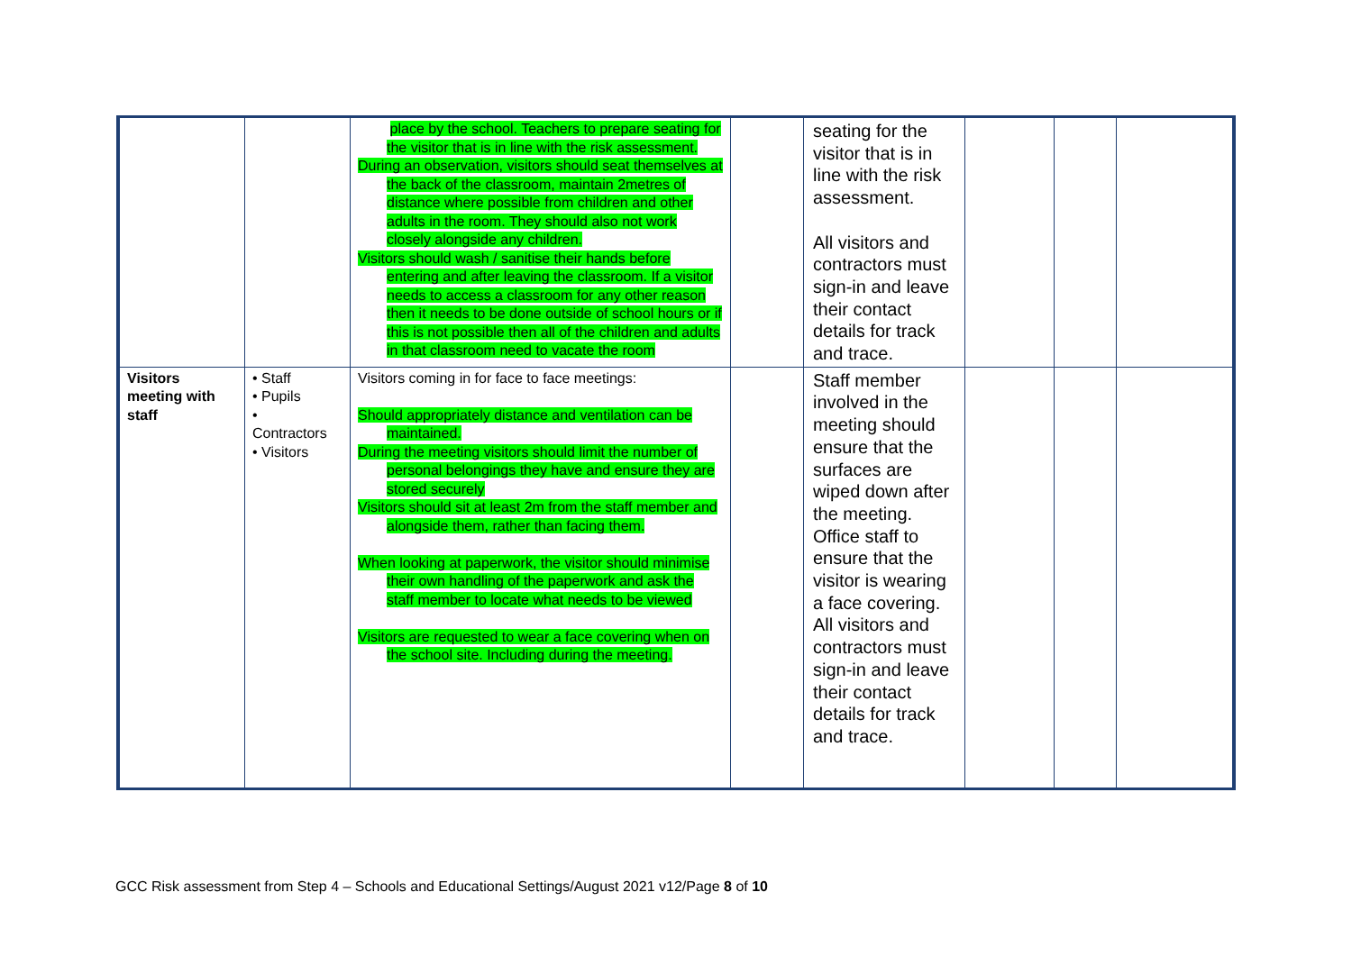| | | place by the school. Teachers to prepare seating for the visitor that is in line with the risk assessment. During an observation, visitors should seat themselves at the back of the classroom, maintain 2metres of distance where possible from children and other adults in the room. They should also not work closely alongside any children. Visitors should wash / sanitise their hands before entering and after leaving the classroom. If a visitor needs to access a classroom for any other reason then it needs to be done outside of school hours or if this is not possible then all of the children and adults in that classroom need to vacate the room | | seating for the visitor that is in line with the risk assessment. All visitors and contractors must sign-in and leave their contact details for track and trace. | | | |
| Visitors meeting with staff | • Staff • Pupils • Contractors • Visitors | Visitors coming in for face to face meetings: Should appropriately distance and ventilation can be maintained. During the meeting visitors should limit the number of personal belongings they have and ensure they are stored securely Visitors should sit at least 2m from the staff member and alongside them, rather than facing them. When looking at paperwork, the visitor should minimise their own handling of the paperwork and ask the staff member to locate what needs to be viewed Visitors are requested to wear a face covering when on the school site. Including during the meeting. | | Staff member involved in the meeting should ensure that the surfaces are wiped down after the meeting. Office staff to ensure that the visitor is wearing a face covering. All visitors and contractors must sign-in and leave their contact details for track and trace. | | | |
GCC Risk assessment from Step 4 – Schools and Educational Settings/August 2021 v12/Page 8 of 10